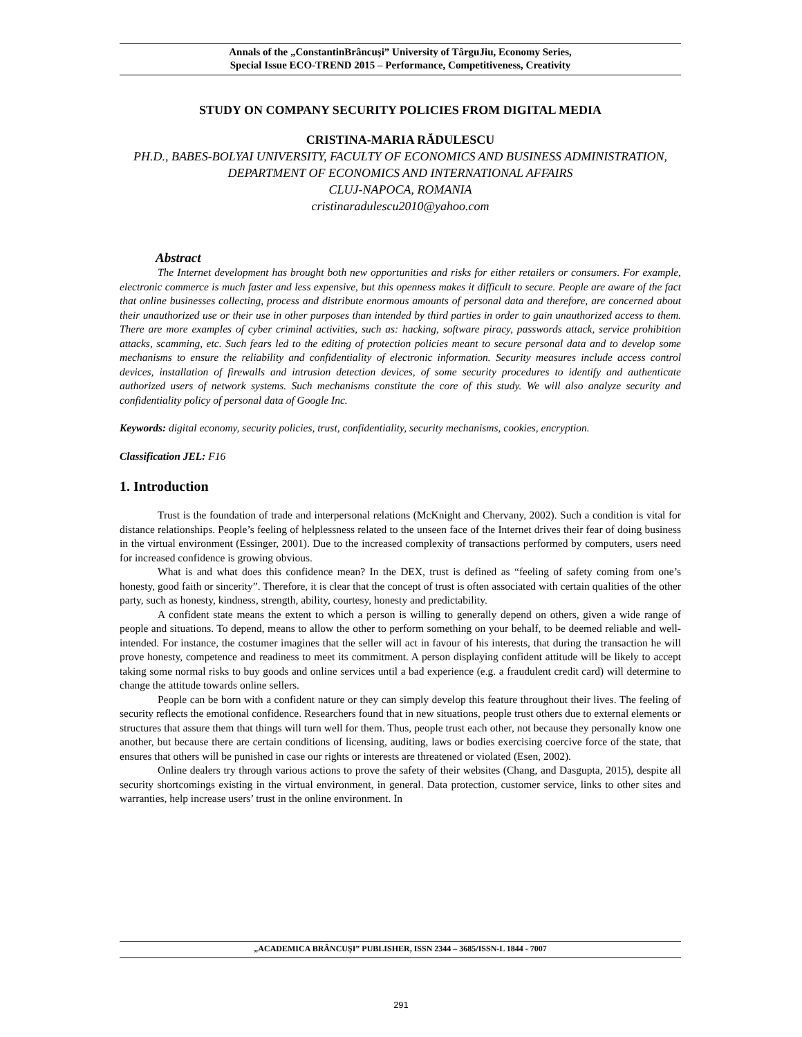Annals of the „ConstantinBrâncuşi” University of TârguJiu, Economy Series,
Special Issue ECO-TREND 2015 – Performance, Competitiveness, Creativity
STUDY ON COMPANY SECURITY POLICIES FROM DIGITAL MEDIA
CRISTINA-MARIA RĂDULESCU
PH.D., BABES-BOLYAI UNIVERSITY, FACULTY OF ECONOMICS AND BUSINESS ADMINISTRATION,
DEPARTMENT OF ECONOMICS AND INTERNATIONAL AFFAIRS
CLUJ-NAPOCA, ROMANIA
cristinaradulescu2010@yahoo.com
Abstract
The Internet development has brought both new opportunities and risks for either retailers or consumers. For example, electronic commerce is much faster and less expensive, but this openness makes it difficult to secure. People are aware of the fact that online businesses collecting, process and distribute enormous amounts of personal data and therefore, are concerned about their unauthorized use or their use in other purposes than intended by third parties in order to gain unauthorized access to them. There are more examples of cyber criminal activities, such as: hacking, software piracy, passwords attack, service prohibition attacks, scamming, etc. Such fears led to the editing of protection policies meant to secure personal data and to develop some mechanisms to ensure the reliability and confidentiality of electronic information. Security measures include access control devices, installation of firewalls and intrusion detection devices, of some security procedures to identify and authenticate authorized users of network systems. Such mechanisms constitute the core of this study. We will also analyze security and confidentiality policy of personal data of Google Inc.
Keywords: digital economy, security policies, trust, confidentiality, security mechanisms, cookies, encryption.
Classification JEL: F16
1. Introduction
Trust is the foundation of trade and interpersonal relations (McKnight and Chervany, 2002). Such a condition is vital for distance relationships. People’s feeling of helplessness related to the unseen face of the Internet drives their fear of doing business in the virtual environment (Essinger, 2001). Due to the increased complexity of transactions performed by computers, users need for increased confidence is growing obvious.
What is and what does this confidence mean? In the DEX, trust is defined as “feeling of safety coming from one’s honesty, good faith or sincerity”. Therefore, it is clear that the concept of trust is often associated with certain qualities of the other party, such as honesty, kindness, strength, ability, courtesy, honesty and predictability.
A confident state means the extent to which a person is willing to generally depend on others, given a wide range of people and situations. To depend, means to allow the other to perform something on your behalf, to be deemed reliable and well-intended. For instance, the costumer imagines that the seller will act in favour of his interests, that during the transaction he will prove honesty, competence and readiness to meet its commitment. A person displaying confident attitude will be likely to accept taking some normal risks to buy goods and online services until a bad experience (e.g. a fraudulent credit card) will determine to change the attitude towards online sellers.
People can be born with a confident nature or they can simply develop this feature throughout their lives. The feeling of security reflects the emotional confidence. Researchers found that in new situations, people trust others due to external elements or structures that assure them that things will turn well for them. Thus, people trust each other, not because they personally know one another, but because there are certain conditions of licensing, auditing, laws or bodies exercising coercive force of the state, that ensures that others will be punished in case our rights or interests are threatened or violated (Esen, 2002).
Online dealers try through various actions to prove the safety of their websites (Chang, and Dasgupta, 2015), despite all security shortcomings existing in the virtual environment, in general. Data protection, customer service, links to other sites and warranties, help increase users’ trust in the online environment. In
„ACADEMICA BRÂNCUŞI” PUBLISHER, ISSN 2344 – 3685/ISSN-L 1844 - 7007
291